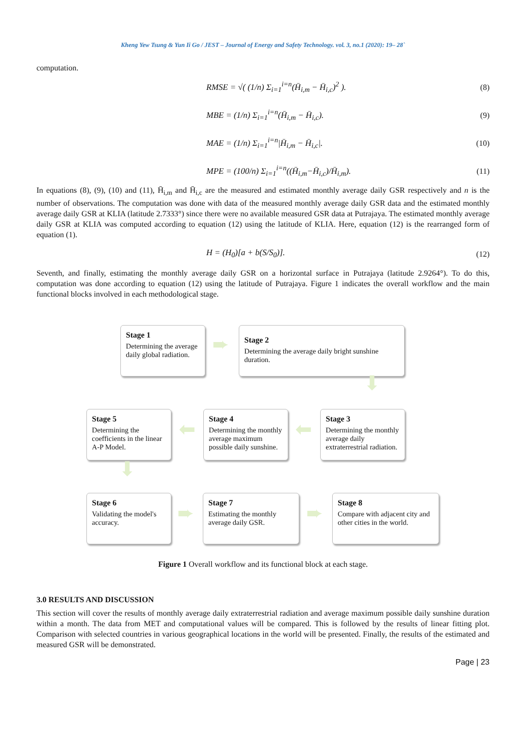Kheng Yew Tsung & Yun Ii Go / JEST – Journal of Energy and Safety Technology. vol. 3, no.1 (2020): 19– 28`
computation.
RMSE = √( (1/n) Σ<sub>i=1</sub><sup>i=n</sup>(H̄<sub>i,m</sub> − H̄<sub>i,c</sub>)<sup>2</sup> ). (8)
MBE = (1/n) Σ<sub>i=1</sub><sup>i=n</sup>(H̄<sub>i,m</sub> − H̄<sub>i,c</sub>). (9)
MAE = (1/n) Σ<sub>i=1</sub><sup>i=n</sup>|H̄<sub>i,m</sub> − H̄<sub>i,c</sub>|. (10)
MPE = (100/n) Σ<sub>i=1</sub><sup>i=n</sup>((H̄<sub>i,m</sub>−H̄<sub>i,c</sub>)/H̄<sub>i,m</sub>). (11)
In equations (8), (9), (10) and (11), H̄<sub>i,m</sub> and H̄<sub>i,c</sub> are the measured and estimated monthly average daily GSR respectively and n is the number of observations. The computation was done with data of the measured monthly average daily GSR data and the estimated monthly average daily GSR at KLIA (latitude 2.7333°) since there were no available measured GSR data at Putrajaya. The estimated monthly average daily GSR at KLIA was computed according to equation (12) using the latitude of KLIA. Here, equation (12) is the rearranged form of equation (1).
H = (H<sub>0</sub>)[a + b(S/S<sub>0</sub>)]. (12)
Seventh, and finally, estimating the monthly average daily GSR on a horizontal surface in Putrajaya (latitude 2.9264°). To do this, computation was done according to equation (12) using the latitude of Putrajaya. Figure 1 indicates the overall workflow and the main functional blocks involved in each methodological stage.
Stage 1
Determining the average daily global radiation.
➨
Stage 2
Determining the average daily bright sunshine duration.
⬇
Stage 5
Determining the coefficients in the linear A-P Model.
⬅
Stage 4
Determining the monthly average maximum possible daily sunshine.
⬅
Stage 3
Determining the monthly average daily extraterrestrial radiation.
⬇
Stage 6
Validating the model's accuracy.
➨
Stage 7
Estimating the monthly average daily GSR.
➨
Stage 8
Compare with adjacent city and other cities in the world.
Figure 1 Overall workflow and its functional block at each stage.
3.0 RESULTS AND DISCUSSION
This section will cover the results of monthly average daily extraterrestrial radiation and average maximum possible daily sunshine duration within a month. The data from MET and computational values will be compared. This is followed by the results of linear fitting plot. Comparison with selected countries in various geographical locations in the world will be presented. Finally, the results of the estimated and measured GSR will be demonstrated.
Page | 23